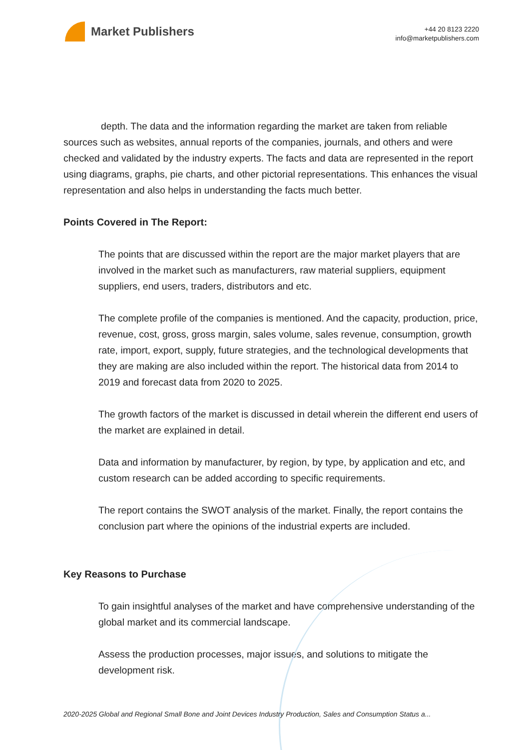Market Publishers
+44 20 8123 2220
info@marketpublishers.com
depth. The data and the information regarding the market are taken from reliable sources such as websites, annual reports of the companies, journals, and others and were checked and validated by the industry experts. The facts and data are represented in the report using diagrams, graphs, pie charts, and other pictorial representations. This enhances the visual representation and also helps in understanding the facts much better.
Points Covered in The Report:
The points that are discussed within the report are the major market players that are involved in the market such as manufacturers, raw material suppliers, equipment suppliers, end users, traders, distributors and etc.
The complete profile of the companies is mentioned. And the capacity, production, price, revenue, cost, gross, gross margin, sales volume, sales revenue, consumption, growth rate, import, export, supply, future strategies, and the technological developments that they are making are also included within the report. The historical data from 2014 to 2019 and forecast data from 2020 to 2025.
The growth factors of the market is discussed in detail wherein the different end users of the market are explained in detail.
Data and information by manufacturer, by region, by type, by application and etc, and custom research can be added according to specific requirements.
The report contains the SWOT analysis of the market. Finally, the report contains the conclusion part where the opinions of the industrial experts are included.
Key Reasons to Purchase
To gain insightful analyses of the market and have comprehensive understanding of the global market and its commercial landscape.
Assess the production processes, major issues, and solutions to mitigate the development risk.
2020-2025 Global and Regional Small Bone and Joint Devices Industry Production, Sales and Consumption Status a...